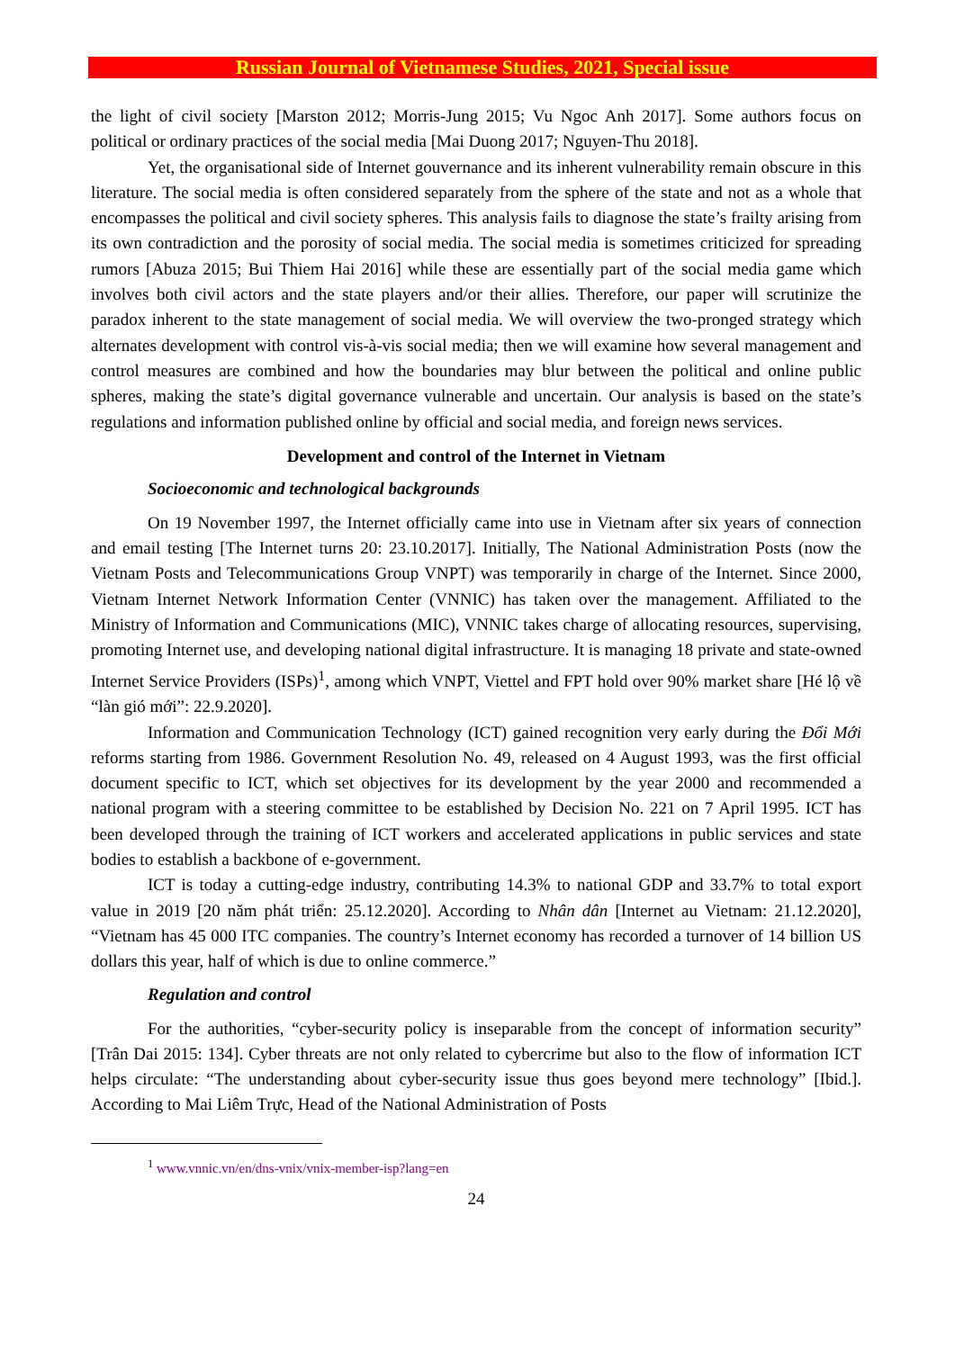Russian Journal of Vietnamese Studies, 2021, Special issue
the light of civil society [Marston 2012; Morris-Jung 2015; Vu Ngoc Anh 2017]. Some authors focus on political or ordinary practices of the social media [Mai Duong 2017; Nguyen-Thu 2018].
Yet, the organisational side of Internet gouvernance and its inherent vulnerability remain obscure in this literature. The social media is often considered separately from the sphere of the state and not as a whole that encompasses the political and civil society spheres. This analysis fails to diagnose the state’s frailty arising from its own contradiction and the porosity of social media. The social media is sometimes criticized for spreading rumors [Abuza 2015; Bui Thiem Hai 2016] while these are essentially part of the social media game which involves both civil actors and the state players and/or their allies. Therefore, our paper will scrutinize the paradox inherent to the state management of social media. We will overview the two-pronged strategy which alternates development with control vis-à-vis social media; then we will examine how several management and control measures are combined and how the boundaries may blur between the political and online public spheres, making the state’s digital governance vulnerable and uncertain. Our analysis is based on the state’s regulations and information published online by official and social media, and foreign news services.
Development and control of the Internet in Vietnam
Socioeconomic and technological backgrounds
On 19 November 1997, the Internet officially came into use in Vietnam after six years of connection and email testing [The Internet turns 20: 23.10.2017]. Initially, The National Administration Posts (now the Vietnam Posts and Telecommunications Group VNPT) was temporarily in charge of the Internet. Since 2000, Vietnam Internet Network Information Center (VNNIC) has taken over the management. Affiliated to the Ministry of Information and Communications (MIC), VNNIC takes charge of allocating resources, supervising, promoting Internet use, and developing national digital infrastructure. It is managing 18 private and state-owned Internet Service Providers (ISPs)<sup>1</sup>, among which VNPT, Viettel and FPT hold over 90% market share [Hé lộ về “làn gió mới”: 22.9.2020].
Information and Communication Technology (ICT) gained recognition very early during the Đổi Mới reforms starting from 1986. Government Resolution No. 49, released on 4 August 1993, was the first official document specific to ICT, which set objectives for its development by the year 2000 and recommended a national program with a steering committee to be established by Decision No. 221 on 7 April 1995. ICT has been developed through the training of ICT workers and accelerated applications in public services and state bodies to establish a backbone of e-government.
ICT is today a cutting-edge industry, contributing 14.3% to national GDP and 33.7% to total export value in 2019 [20 năm phát triển: 25.12.2020]. According to Nhân dân [Internet au Vietnam: 21.12.2020], “Vietnam has 45 000 ITC companies. The country’s Internet economy has recorded a turnover of 14 billion US dollars this year, half of which is due to online commerce.”
Regulation and control
For the authorities, “cyber-security policy is inseparable from the concept of information security” [Trân Dai 2015: 134]. Cyber threats are not only related to cybercrime but also to the flow of information ICT helps circulate: “The understanding about cyber-security issue thus goes beyond mere technology” [Ibid.]. According to Mai Liêm Trực, Head of the National Administration of Posts
<sup>1</sup> www.vnnic.vn/en/dns-vnix/vnix-member-isp?lang=en
24